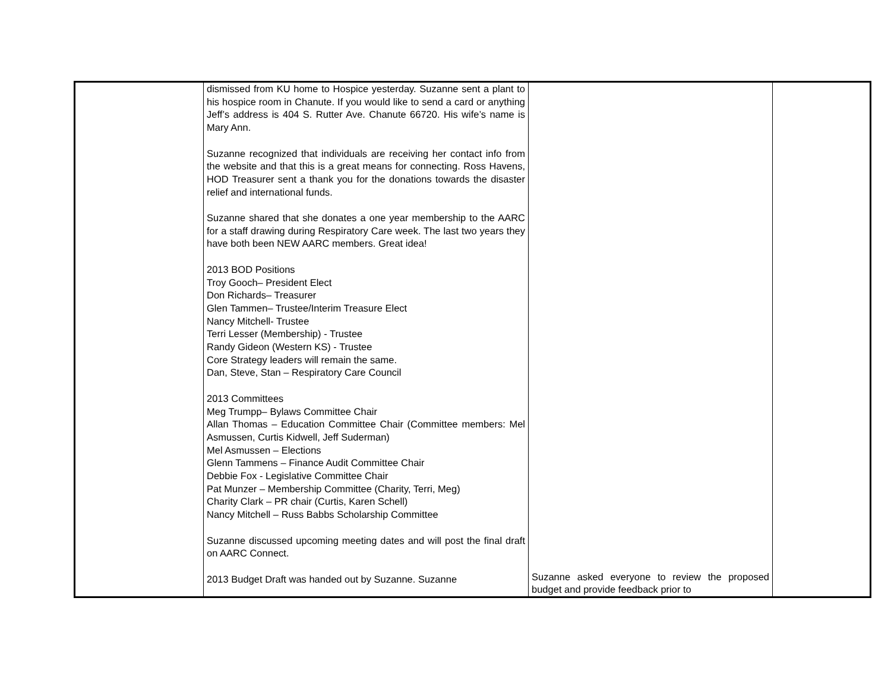| | dismissed from KU home to Hospice yesterday. Suzanne sent a plant to his hospice room in Chanute. If you would like to send a card or anything Jeff’s address is 404 S. Rutter Ave. Chanute 66720. His wife’s name is Mary Ann. Suzanne recognized that individuals are receiving her contact info from the website and that this is a great means for connecting. Ross Havens, HOD Treasurer sent a thank you for the donations towards the disaster relief and international funds. Suzanne shared that she donates a one year membership to the AARC for a staff drawing during Respiratory Care week. The last two years they have both been NEW AARC members. Great idea! 2013 BOD Positions Troy Gooch– President Elect Don Richards– Treasurer Glen Tammen– Trustee/Interim Treasure Elect Nancy Mitchell- Trustee Terri Lesser (Membership) - Trustee Randy Gideon (Western KS) - Trustee Core Strategy leaders will remain the same. Dan, Steve, Stan – Respiratory Care Council 2013 Committees Meg Trumpp– Bylaws Committee Chair Allan Thomas – Education Committee Chair (Committee members: Mel Asmussen, Curtis Kidwell, Jeff Suderman) Mel Asmussen – Elections Glenn Tammens – Finance Audit Committee Chair Debbie Fox - Legislative Committee Chair Pat Munzer – Membership Committee (Charity, Terri, Meg) Charity Clark – PR chair (Curtis, Karen Schell) Nancy Mitchell – Russ Babbs Scholarship Committee Suzanne discussed upcoming meeting dates and will post the final draft on AARC Connect. 2013 Budget Draft was handed out by Suzanne. Suzanne | Suzanne asked everyone to review the proposed budget and provide feedback prior to | |